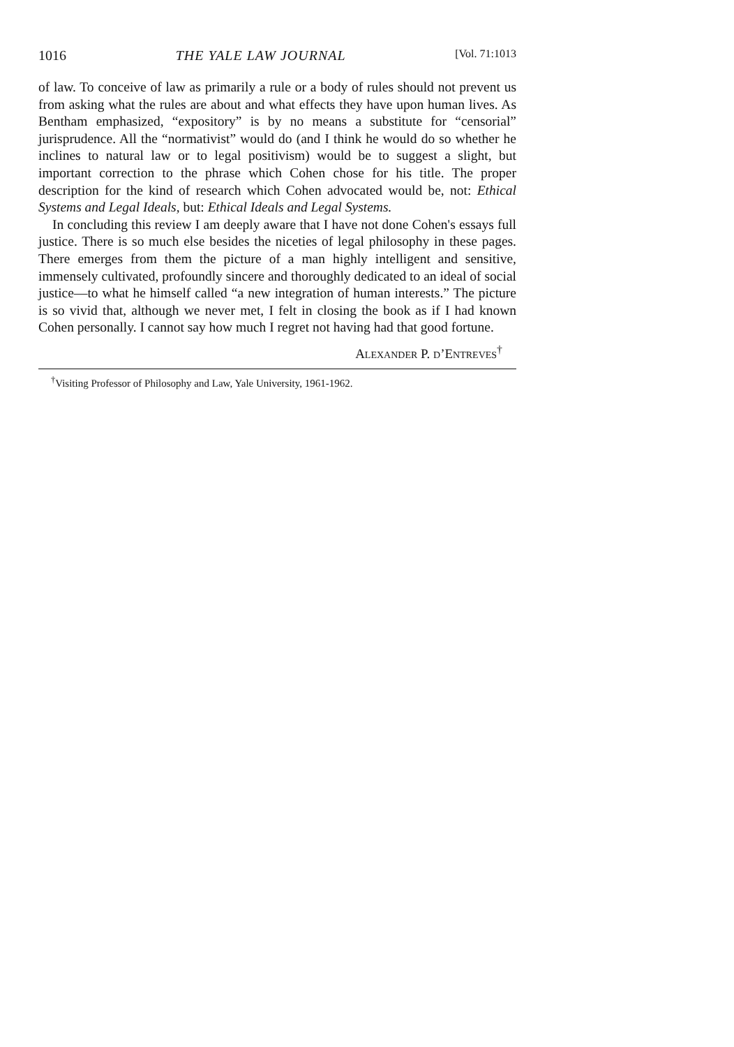1016 THE YALE LAW JOURNAL [Vol. 71:1013
of law. To conceive of law as primarily a rule or a body of rules should not prevent us from asking what the rules are about and what effects they have upon human lives. As Bentham emphasized, “expository” is by no means a substitute for “censorial” jurisprudence. All the “normativist” would do (and I think he would do so whether he inclines to natural law or to legal positivism) would be to suggest a slight, but important correction to the phrase which Cohen chose for his title. The proper description for the kind of research which Cohen advocated would be, not: Ethical Systems and Legal Ideals, but: Ethical Ideals and Legal Systems.
In concluding this review I am deeply aware that I have not done Cohen's essays full justice. There is so much else besides the niceties of legal philosophy in these pages. There emerges from them the picture of a man highly intelligent and sensitive, immensely cultivated, profoundly sincere and thoroughly dedicated to an ideal of social justice—to what he himself called “a new integration of human interests.” The picture is so vivid that, although we never met, I felt in closing the book as if I had known Cohen personally. I cannot say how much I regret not having had that good fortune.
ALEXANDER P. D’ENTREVES<sup>†</sup>
<sup>†</sup> Visiting Professor of Philosophy and Law, Yale University, 1961-1962.